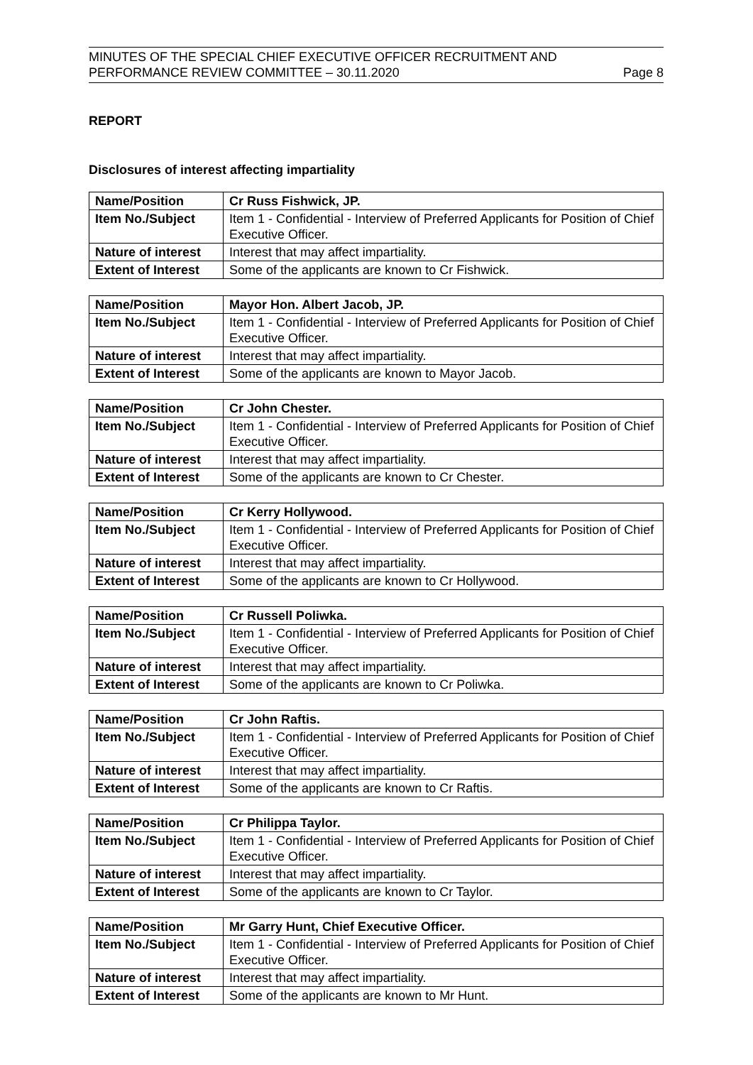MINUTES OF THE SPECIAL CHIEF EXECUTIVE OFFICER RECRUITMENT AND
PERFORMANCE REVIEW COMMITTEE – 30.11.2020 Page 8
REPORT
Disclosures of interest affecting impartiality
| Name/Position | Cr Russ Fishwick, JP. |
| Item No./Subject | Item 1 - Confidential - Interview of Preferred Applicants for Position of Chief Executive Officer. |
| Nature of interest | Interest that may affect impartiality. |
| Extent of Interest | Some of the applicants are known to Cr Fishwick. |
| Name/Position | Mayor Hon. Albert Jacob, JP. |
| Item No./Subject | Item 1 - Confidential - Interview of Preferred Applicants for Position of Chief Executive Officer. |
| Nature of interest | Interest that may affect impartiality. |
| Extent of Interest | Some of the applicants are known to Mayor Jacob. |
| Name/Position | Cr John Chester. |
| Item No./Subject | Item 1 - Confidential - Interview of Preferred Applicants for Position of Chief Executive Officer. |
| Nature of interest | Interest that may affect impartiality. |
| Extent of Interest | Some of the applicants are known to Cr Chester. |
| Name/Position | Cr Kerry Hollywood. |
| Item No./Subject | Item 1 - Confidential - Interview of Preferred Applicants for Position of Chief Executive Officer. |
| Nature of interest | Interest that may affect impartiality. |
| Extent of Interest | Some of the applicants are known to Cr Hollywood. |
| Name/Position | Cr Russell Poliwka. |
| Item No./Subject | Item 1 - Confidential - Interview of Preferred Applicants for Position of Chief Executive Officer. |
| Nature of interest | Interest that may affect impartiality. |
| Extent of Interest | Some of the applicants are known to Cr Poliwka. |
| Name/Position | Cr John Raftis. |
| Item No./Subject | Item 1 - Confidential - Interview of Preferred Applicants for Position of Chief Executive Officer. |
| Nature of interest | Interest that may affect impartiality. |
| Extent of Interest | Some of the applicants are known to Cr Raftis. |
| Name/Position | Cr Philippa Taylor. |
| Item No./Subject | Item 1 - Confidential - Interview of Preferred Applicants for Position of Chief Executive Officer. |
| Nature of interest | Interest that may affect impartiality. |
| Extent of Interest | Some of the applicants are known to Cr Taylor. |
| Name/Position | Mr Garry Hunt, Chief Executive Officer. |
| Item No./Subject | Item 1 - Confidential - Interview of Preferred Applicants for Position of Chief Executive Officer. |
| Nature of interest | Interest that may affect impartiality. |
| Extent of Interest | Some of the applicants are known to Mr Hunt. |